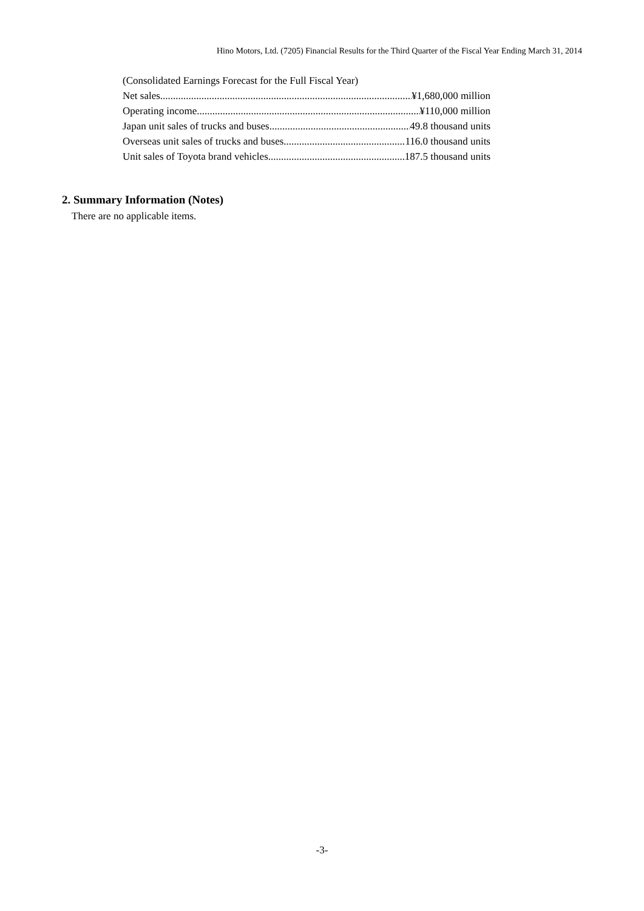Hino Motors, Ltd. (7205) Financial Results for the Third Quarter of the Fiscal Year Ending March 31, 2014
(Consolidated Earnings Forecast for the Full Fiscal Year)
Net sales ¥1,680,000 million
Operating income ¥110,000 million
Japan unit sales of trucks and buses 49.8 thousand units
Overseas unit sales of trucks and buses 116.0 thousand units
Unit sales of Toyota brand vehicles 187.5 thousand units
2. Summary Information (Notes)
There are no applicable items.
-3-